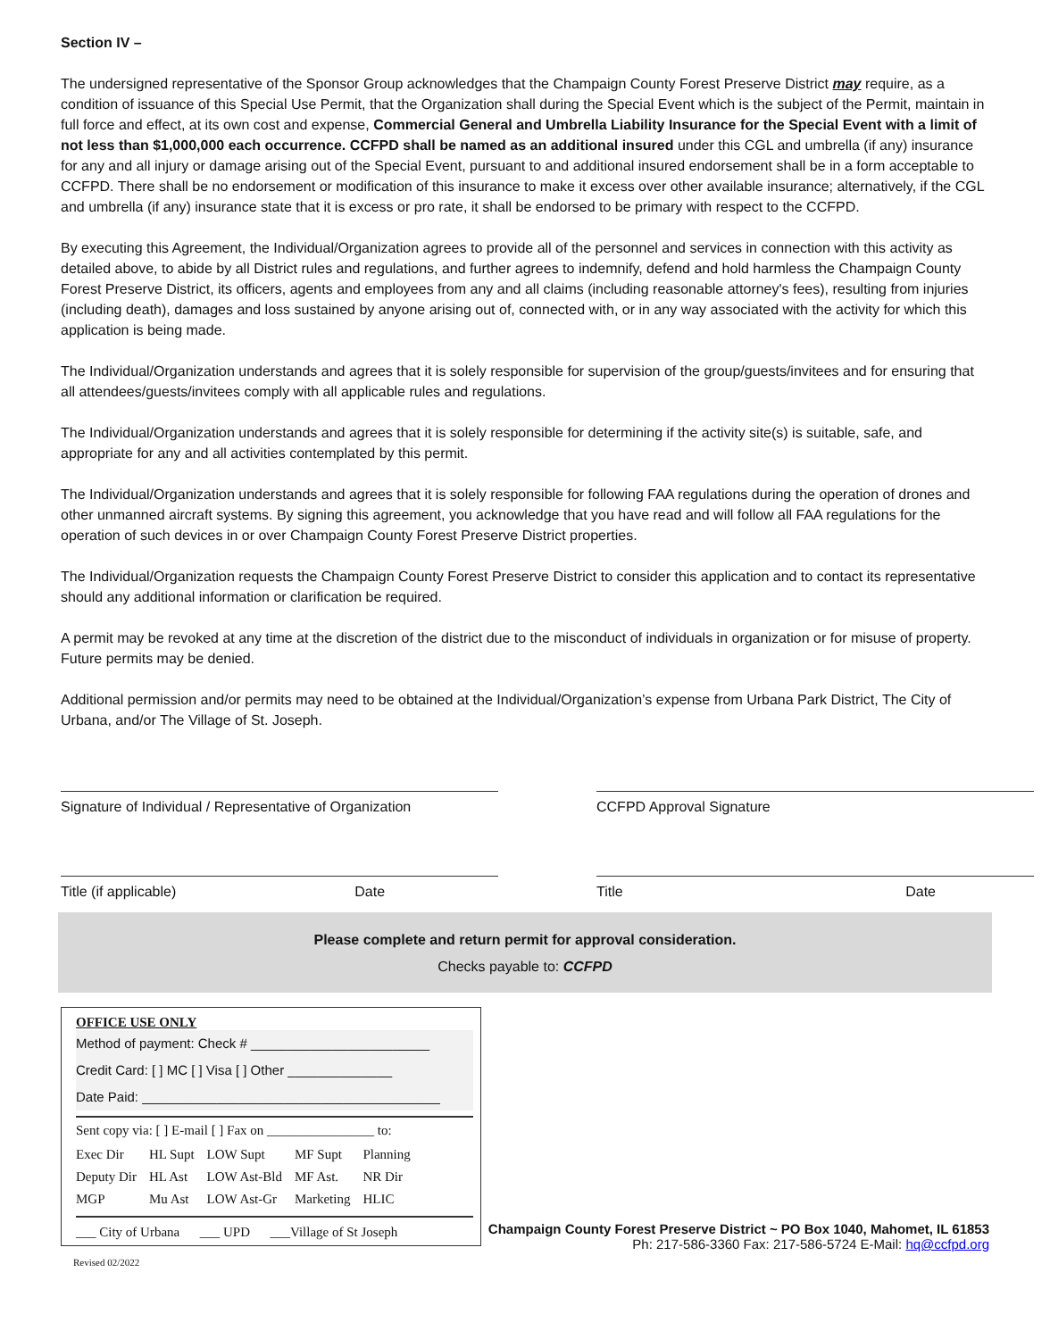Section IV –
The undersigned representative of the Sponsor Group acknowledges that the Champaign County Forest Preserve District may require, as a condition of issuance of this Special Use Permit, that the Organization shall during the Special Event which is the subject of the Permit, maintain in full force and effect, at its own cost and expense, Commercial General and Umbrella Liability Insurance for the Special Event with a limit of not less than $1,000,000 each occurrence. CCFPD shall be named as an additional insured under this CGL and umbrella (if any) insurance for any and all injury or damage arising out of the Special Event, pursuant to and additional insured endorsement shall be in a form acceptable to CCFPD. There shall be no endorsement or modification of this insurance to make it excess over other available insurance; alternatively, if the CGL and umbrella (if any) insurance state that it is excess or pro rate, it shall be endorsed to be primary with respect to the CCFPD.
By executing this Agreement, the Individual/Organization agrees to provide all of the personnel and services in connection with this activity as detailed above, to abide by all District rules and regulations, and further agrees to indemnify, defend and hold harmless the Champaign County Forest Preserve District, its officers, agents and employees from any and all claims (including reasonable attorney's fees), resulting from injuries (including death), damages and loss sustained by anyone arising out of, connected with, or in any way associated with the activity for which this application is being made.
The Individual/Organization understands and agrees that it is solely responsible for supervision of the group/guests/invitees and for ensuring that all attendees/guests/invitees comply with all applicable rules and regulations.
The Individual/Organization understands and agrees that it is solely responsible for determining if the activity site(s) is suitable, safe, and appropriate for any and all activities contemplated by this permit.
The Individual/Organization understands and agrees that it is solely responsible for following FAA regulations during the operation of drones and other unmanned aircraft systems. By signing this agreement, you acknowledge that you have read and will follow all FAA regulations for the operation of such devices in or over Champaign County Forest Preserve District properties.
The Individual/Organization requests the Champaign County Forest Preserve District to consider this application and to contact its representative should any additional information or clarification be required.
A permit may be revoked at any time at the discretion of the district due to the misconduct of individuals in organization or for misuse of property. Future permits may be denied.
Additional permission and/or permits may need to be obtained at the Individual/Organization’s expense from Urbana Park District, The City of Urbana, and/or The Village of St. Joseph.
Signature of Individual / Representative of Organization
CCFPD Approval Signature
Title (if applicable) Date Title Date
Please complete and return permit for approval consideration.
Checks payable to: CCFPD
OFFICE USE ONLY
Method of payment: Check # ________________________
Credit Card: [ ] MC [ ] Visa [ ] Other ______________
Date Paid: ________________________________________
Sent copy via: [ ] E-mail [ ] Fax on ________________ to:
| Exec Dir | HL Supt | LOW Supt | MF Supt | Planning |
| Deputy Dir | HL Ast | LOW Ast-Bld | MF Ast. | NR Dir |
| MGP | Mu Ast | LOW Ast-Gr | Marketing | HLIC |
___ City of Urbana ___ UPD ___Village of St Joseph
Revised 02/2022
Champaign County Forest Preserve District ~ PO Box 1040, Mahomet, IL 61853
Ph: 217-586-3360 Fax: 217-586-5724 E-Mail: hq@ccfpd.org